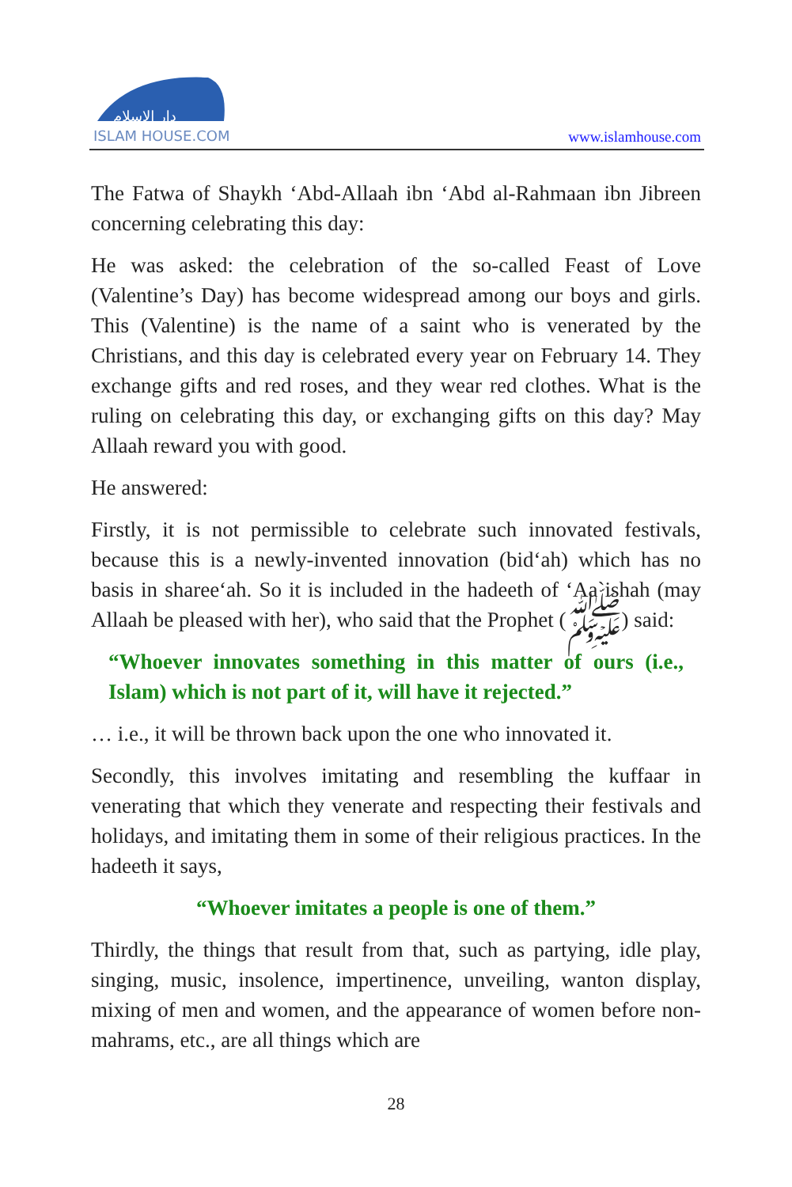دار الإسلام
ISLAM HOUSE.COM
www.islamhouse.com
The Fatwa of Shaykh ‘Abd-Allaah ibn ‘Abd al-Rahmaan ibn Jibreen concerning celebrating this day:
He was asked: the celebration of the so-called Feast of Love (Valentine’s Day) has become widespread among our boys and girls. This (Valentine) is the name of a saint who is venerated by the Christians, and this day is celebrated every year on February 14. They exchange gifts and red roses, and they wear red clothes. What is the ruling on celebrating this day, or exchanging gifts on this day? May Allaah reward you with good.
He answered:
Firstly, it is not permissible to celebrate such innovated festivals, because this is a newly-invented innovation (bid‘ah) which has no basis in sharee‘ah. So it is included in the hadeeth of ‘Aa`ishah (may Allaah be pleased with her), who said that the Prophet (ﷺ) said:
“Whoever innovates something in this matter of ours (i.e., Islam) which is not part of it, will have it rejected.”
… i.e., it will be thrown back upon the one who innovated it.
Secondly, this involves imitating and resembling the kuffaar in venerating that which they venerate and respecting their festivals and holidays, and imitating them in some of their religious practices. In the hadeeth it says,
“Whoever imitates a people is one of them.”
Thirdly, the things that result from that, such as partying, idle play, singing, music, insolence, impertinence, unveiling, wanton display, mixing of men and women, and the appearance of women before non-mahrams, etc., are all things which are
28